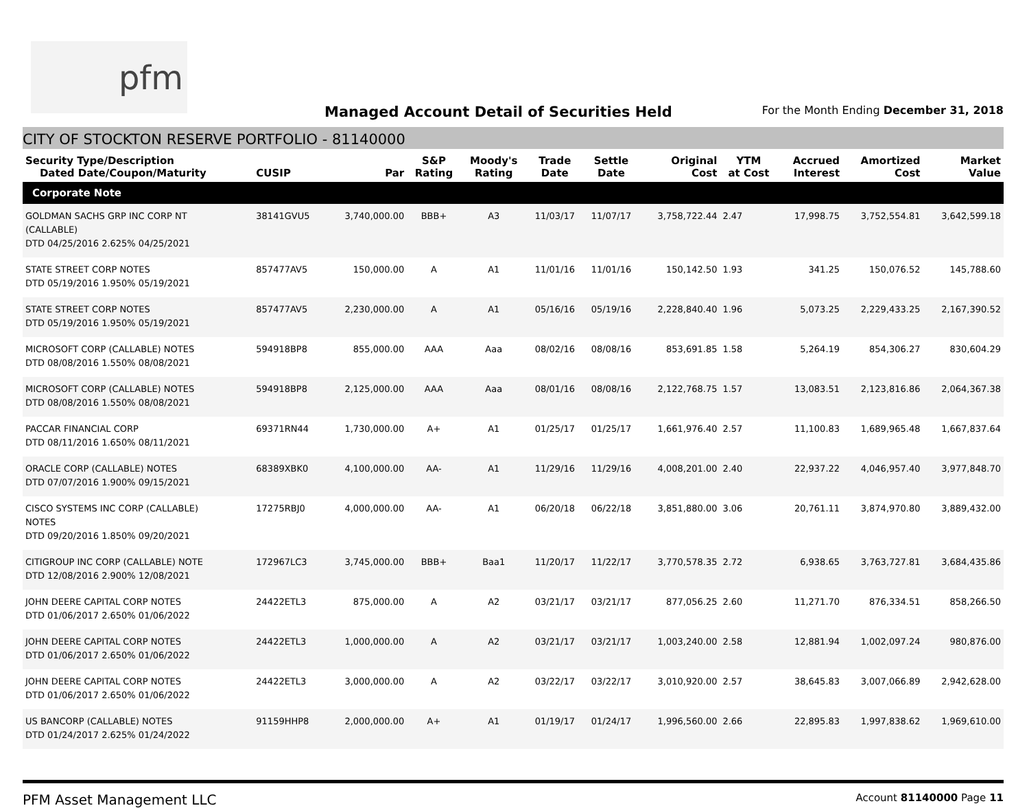pfm
Managed Account Detail of Securities Held
For the Month Ending December 31, 2018
CITY OF STOCKTON RESERVE PORTFOLIO - 81140000
| Security Type/Description Dated Date/Coupon/Maturity | CUSIP | Par | S&P Rating | Moody's Rating | Trade Date | Settle Date | Original Cost | YTM at Cost | Accrued Interest | Amortized Cost | Market Value |
| --- | --- | --- | --- | --- | --- | --- | --- | --- | --- | --- | --- |
| Corporate Note | | | | | | | | | | | |
| GOLDMAN SACHS GRP INC CORP NT (CALLABLE) DTD 04/25/2016 2.625% 04/25/2021 | 38141GVU5 | 3,740,000.00 | BBB+ | A3 | 11/03/17 | 11/07/17 | 3,758,722.44 | 2.47 | 17,998.75 | 3,752,554.81 | 3,642,599.18 |
| STATE STREET CORP NOTES DTD 05/19/2016 1.950% 05/19/2021 | 857477AV5 | 150,000.00 | A | A1 | 11/01/16 | 11/01/16 | 150,142.50 | 1.93 | 341.25 | 150,076.52 | 145,788.60 |
| STATE STREET CORP NOTES DTD 05/19/2016 1.950% 05/19/2021 | 857477AV5 | 2,230,000.00 | A | A1 | 05/16/16 | 05/19/16 | 2,228,840.40 | 1.96 | 5,073.25 | 2,229,433.25 | 2,167,390.52 |
| MICROSOFT CORP (CALLABLE) NOTES DTD 08/08/2016 1.550% 08/08/2021 | 594918BP8 | 855,000.00 | AAA | Aaa | 08/02/16 | 08/08/16 | 853,691.85 | 1.58 | 5,264.19 | 854,306.27 | 830,604.29 |
| MICROSOFT CORP (CALLABLE) NOTES DTD 08/08/2016 1.550% 08/08/2021 | 594918BP8 | 2,125,000.00 | AAA | Aaa | 08/01/16 | 08/08/16 | 2,122,768.75 | 1.57 | 13,083.51 | 2,123,816.86 | 2,064,367.38 |
| PACCAR FINANCIAL CORP DTD 08/11/2016 1.650% 08/11/2021 | 69371RN44 | 1,730,000.00 | A+ | A1 | 01/25/17 | 01/25/17 | 1,661,976.40 | 2.57 | 11,100.83 | 1,689,965.48 | 1,667,837.64 |
| ORACLE CORP (CALLABLE) NOTES DTD 07/07/2016 1.900% 09/15/2021 | 68389XBK0 | 4,100,000.00 | AA- | A1 | 11/29/16 | 11/29/16 | 4,008,201.00 | 2.40 | 22,937.22 | 4,046,957.40 | 3,977,848.70 |
| CISCO SYSTEMS INC CORP (CALLABLE) NOTES DTD 09/20/2016 1.850% 09/20/2021 | 17275RBJ0 | 4,000,000.00 | AA- | A1 | 06/20/18 | 06/22/18 | 3,851,880.00 | 3.06 | 20,761.11 | 3,874,970.80 | 3,889,432.00 |
| CITIGROUP INC CORP (CALLABLE) NOTE DTD 12/08/2016 2.900% 12/08/2021 | 172967LC3 | 3,745,000.00 | BBB+ | Baa1 | 11/20/17 | 11/22/17 | 3,770,578.35 | 2.72 | 6,938.65 | 3,763,727.81 | 3,684,435.86 |
| JOHN DEERE CAPITAL CORP NOTES DTD 01/06/2017 2.650% 01/06/2022 | 24422ETL3 | 875,000.00 | A | A2 | 03/21/17 | 03/21/17 | 877,056.25 | 2.60 | 11,271.70 | 876,334.51 | 858,266.50 |
| JOHN DEERE CAPITAL CORP NOTES DTD 01/06/2017 2.650% 01/06/2022 | 24422ETL3 | 1,000,000.00 | A | A2 | 03/21/17 | 03/21/17 | 1,003,240.00 | 2.58 | 12,881.94 | 1,002,097.24 | 980,876.00 |
| JOHN DEERE CAPITAL CORP NOTES DTD 01/06/2017 2.650% 01/06/2022 | 24422ETL3 | 3,000,000.00 | A | A2 | 03/22/17 | 03/22/17 | 3,010,920.00 | 2.57 | 38,645.83 | 3,007,066.89 | 2,942,628.00 |
| US BANCORP (CALLABLE) NOTES DTD 01/24/2017 2.625% 01/24/2022 | 91159HHP8 | 2,000,000.00 | A+ | A1 | 01/19/17 | 01/24/17 | 1,996,560.00 | 2.66 | 22,895.83 | 1,997,838.62 | 1,969,610.00 |
PFM Asset Management LLC
Account 81140000 Page 11